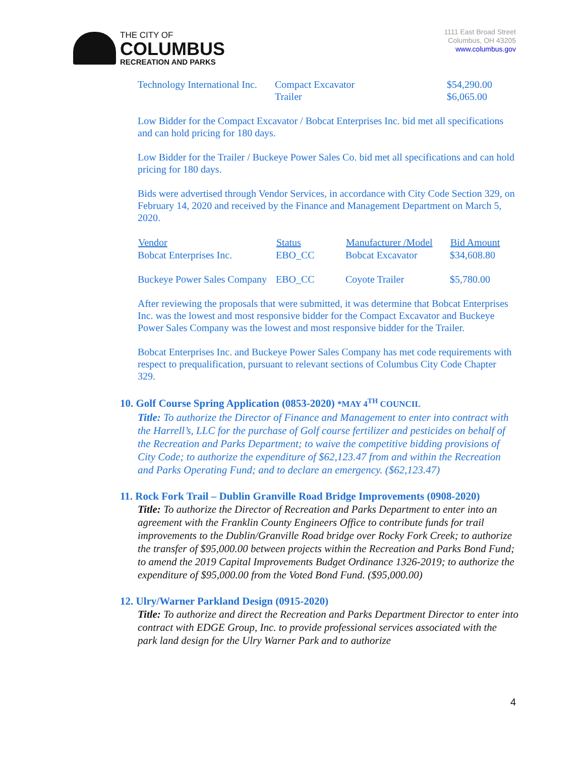THE CITY OF
COLUMBUS
RECREATION AND PARKS
1111 East Broad Street
Columbus, OH 43205
www.columbus.gov
| Technology International Inc. | Compact Excavator Trailer | $54,290.00 $6,065.00 |
Low Bidder for the Compact Excavator / Bobcat Enterprises Inc. bid met all specifications and can hold pricing for 180 days.
Low Bidder for the Trailer / Buckeye Power Sales Co. bid met all specifications and can hold pricing for 180 days.
Bids were advertised through Vendor Services, in accordance with City Code Section 329, on February 14, 2020 and received by the Finance and Management Department on March 5, 2020.
| Vendor | Status | Manufacturer /Model | Bid Amount |
| --- | --- | --- | --- |
| Bobcat Enterprises Inc. | EBO_CC | Bobcat Excavator | $34,608.80 |
| Buckeye Power Sales Company | EBO_CC | Coyote Trailer | $5,780.00 |
After reviewing the proposals that were submitted, it was determine that Bobcat Enterprises Inc. was the lowest and most responsive bidder for the Compact Excavator and Buckeye Power Sales Company was the lowest and most responsive bidder for the Trailer.
Bobcat Enterprises Inc. and Buckeye Power Sales Company has met code requirements with respect to prequalification, pursuant to relevant sections of Columbus City Code Chapter 329.
10. Golf Course Spring Application (0853-2020) *MAY 4<sup>TH</sup> COUNCIL
Title: To authorize the Director of Finance and Management to enter into contract with the Harrell’s, LLC for the purchase of Golf course fertilizer and pesticides on behalf of the Recreation and Parks Department; to waive the competitive bidding provisions of City Code; to authorize the expenditure of $62,123.47 from and within the Recreation and Parks Operating Fund; and to declare an emergency. ($62,123.47)
11. Rock Fork Trail – Dublin Granville Road Bridge Improvements (0908-2020)
Title: To authorize the Director of Recreation and Parks Department to enter into an agreement with the Franklin County Engineers Office to contribute funds for trail improvements to the Dublin/Granville Road bridge over Rocky Fork Creek; to authorize the transfer of $95,000.00 between projects within the Recreation and Parks Bond Fund; to amend the 2019 Capital Improvements Budget Ordinance 1326-2019; to authorize the expenditure of $95,000.00 from the Voted Bond Fund. ($95,000.00)
12. Ulry/Warner Parkland Design (0915-2020)
Title: To authorize and direct the Recreation and Parks Department Director to enter into contract with EDGE Group, Inc. to provide professional services associated with the park land design for the Ulry Warner Park and to authorize
4